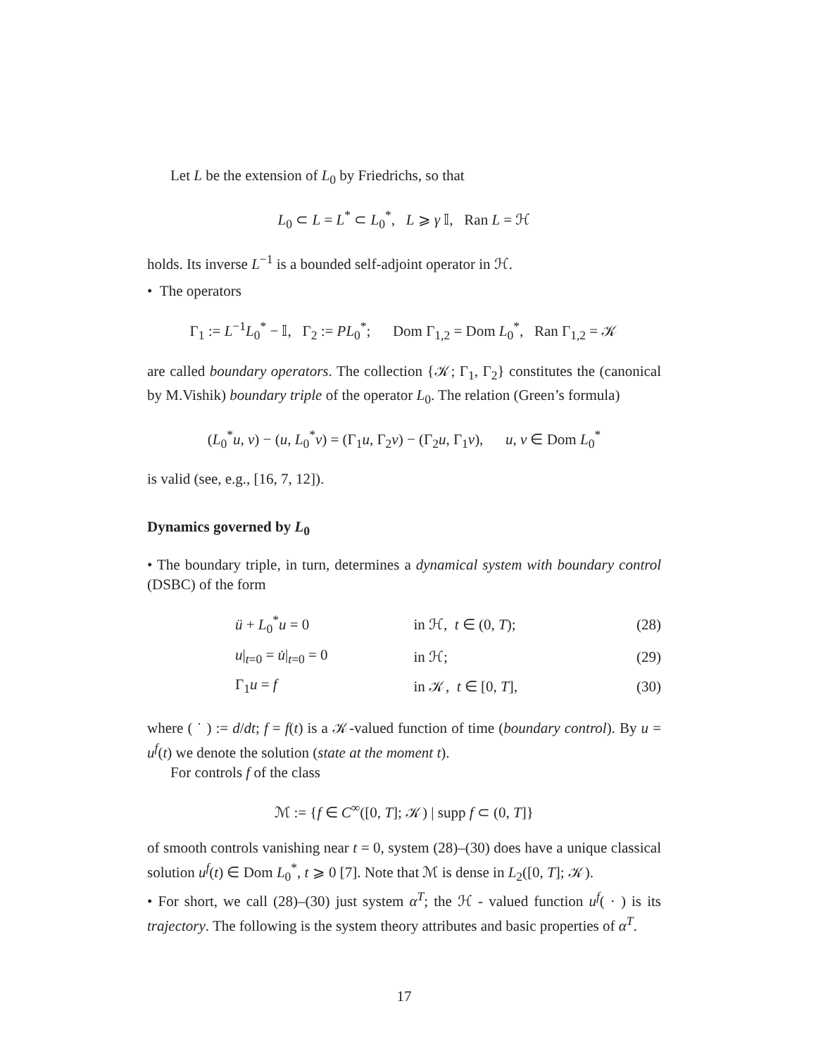Let L be the extension of L<sub>0</sub> by Friedrichs, so that
L<sub>0</sub> ⊂ L = L<sup>*</sup> ⊂ L<sub>0</sub><sup>*</sup>, L ⩾ γ 𝕀, Ran L = ℋ
holds. Its inverse L<sup>−1</sup> is a bounded self-adjoint operator in ℋ.
• The operators
Γ<sub>1</sub> := L<sup>−1</sup>L<sub>0</sub><sup>*</sup> − 𝕀, Γ<sub>2</sub> := PL<sub>0</sub><sup>*</sup>; Dom Γ<sub>1,2</sub> = Dom L<sub>0</sub><sup>*</sup>, Ran Γ<sub>1,2</sub> = 𝒦
are called boundary operators. The collection {𝒦; Γ<sub>1</sub>, Γ<sub>2</sub>} constitutes the (canonical by M.Vishik) boundary triple of the operator L<sub>0</sub>. The relation (Green’s formula)
(L<sub>0</sub><sup>*</sup>u, v) − (u, L<sub>0</sub><sup>*</sup>v) = (Γ<sub>1</sub>u, Γ<sub>2</sub>v) − (Γ<sub>2</sub>u, Γ<sub>1</sub>v), u, v ∈ Dom L<sub>0</sub><sup>*</sup>
is valid (see, e.g., [16, 7, 12]).
Dynamics governed by L<sub>0</sub>
• The boundary triple, in turn, determines a dynamical system with boundary control (DSBC) of the form
| | ü + L<sub>0</sub><sup>*</sup> u = 0 | in ℋ, t ∈ (0, T ); | (28) |
| | u /<sub>t=0</sub> = u̇ /<sub>t=0</sub> = 0 | in ℋ; | (29) |
| | Γ<sub>1</sub> u = f | in 𝒦, t ∈ [0, T ], | (30) |
where ( ˙ ) := d/dt; f = f(t) is a 𝒦-valued function of time (boundary control). By u = u<sup>f</sup>(t) we denote the solution (state at the moment t).
For controls f of the class
ℳ := {f ∈ C<sup>∞</sup>([0, T]; 𝒦) | supp f ⊂ (0, T]}
of smooth controls vanishing near t = 0, system (28)–(30) does have a unique classical solution u<sup>f</sup>(t) ∈ Dom L<sub>0</sub><sup>*</sup>, t ⩾ 0 [7]. Note that ℳ is dense in L<sub>2</sub>([0, T]; 𝒦).
• For short, we call (28)–(30) just system α<sup>T</sup>; the ℋ - valued function u<sup>f</sup>( · ) is its trajectory. The following is the system theory attributes and basic properties of α<sup>T</sup>.
17